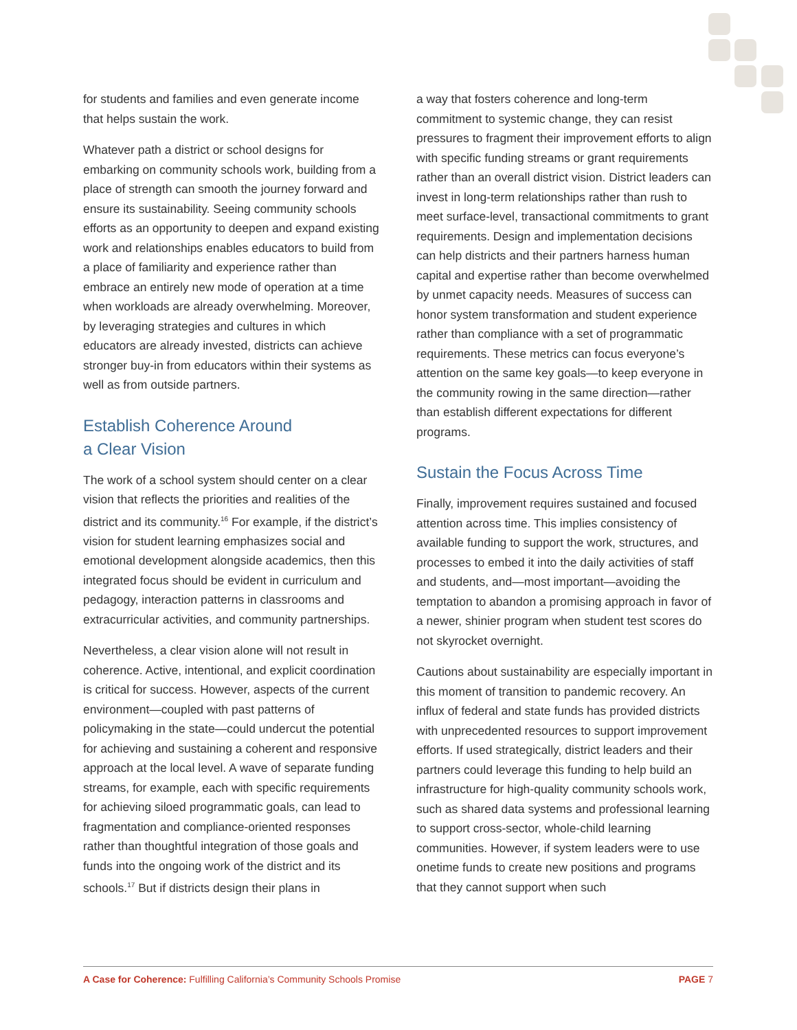for students and families and even generate income that helps sustain the work.
Whatever path a district or school designs for embarking on community schools work, building from a place of strength can smooth the journey forward and ensure its sustainability. Seeing community schools efforts as an opportunity to deepen and expand existing work and relationships enables educators to build from a place of familiarity and experience rather than embrace an entirely new mode of operation at a time when workloads are already overwhelming. Moreover, by leveraging strategies and cultures in which educators are already invested, districts can achieve stronger buy-in from educators within their systems as well as from outside partners.
Establish Coherence Around
a Clear Vision
The work of a school system should center on a clear vision that reflects the priorities and realities of the district and its community.<sup>16</sup> For example, if the district’s vision for student learning emphasizes social and emotional development alongside academics, then this integrated focus should be evident in curriculum and pedagogy, interaction patterns in classrooms and extracurricular activities, and community partnerships.
Nevertheless, a clear vision alone will not result in coherence. Active, intentional, and explicit coordination is critical for success. However, aspects of the current environment—coupled with past patterns of policymaking in the state—could undercut the potential for achieving and sustaining a coherent and responsive approach at the local level. A wave of separate funding streams, for example, each with specific requirements for achieving siloed programmatic goals, can lead to fragmentation and compliance-oriented responses rather than thoughtful integration of those goals and funds into the ongoing work of the district and its schools.<sup>17</sup> But if districts design their plans in
a way that fosters coherence and long-term commitment to systemic change, they can resist pressures to fragment their improvement efforts to align with specific funding streams or grant requirements rather than an overall district vision. District leaders can invest in long-term relationships rather than rush to meet surface-level, transactional commitments to grant requirements. Design and implementation decisions can help districts and their partners harness human capital and expertise rather than become overwhelmed by unmet capacity needs. Measures of success can honor system transformation and student experience rather than compliance with a set of programmatic requirements. These metrics can focus everyone’s attention on the same key goals—to keep everyone in the community rowing in the same direction—rather than establish different expectations for different programs.
Sustain the Focus Across Time
Finally, improvement requires sustained and focused attention across time. This implies consistency of available funding to support the work, structures, and processes to embed it into the daily activities of staff and students, and—most important—avoiding the temptation to abandon a promising approach in favor of a newer, shinier program when student test scores do not skyrocket overnight.
Cautions about sustainability are especially important in this moment of transition to pandemic recovery. An influx of federal and state funds has provided districts with unprecedented resources to support improvement efforts. If used strategically, district leaders and their partners could leverage this funding to help build an infrastructure for high-quality community schools work, such as shared data systems and professional learning to support cross-sector, whole-child learning communities. However, if system leaders were to use onetime funds to create new positions and programs that they cannot support when such
A Case for Coherence: Fulfilling California’s Community Schools Promise PAGE 7